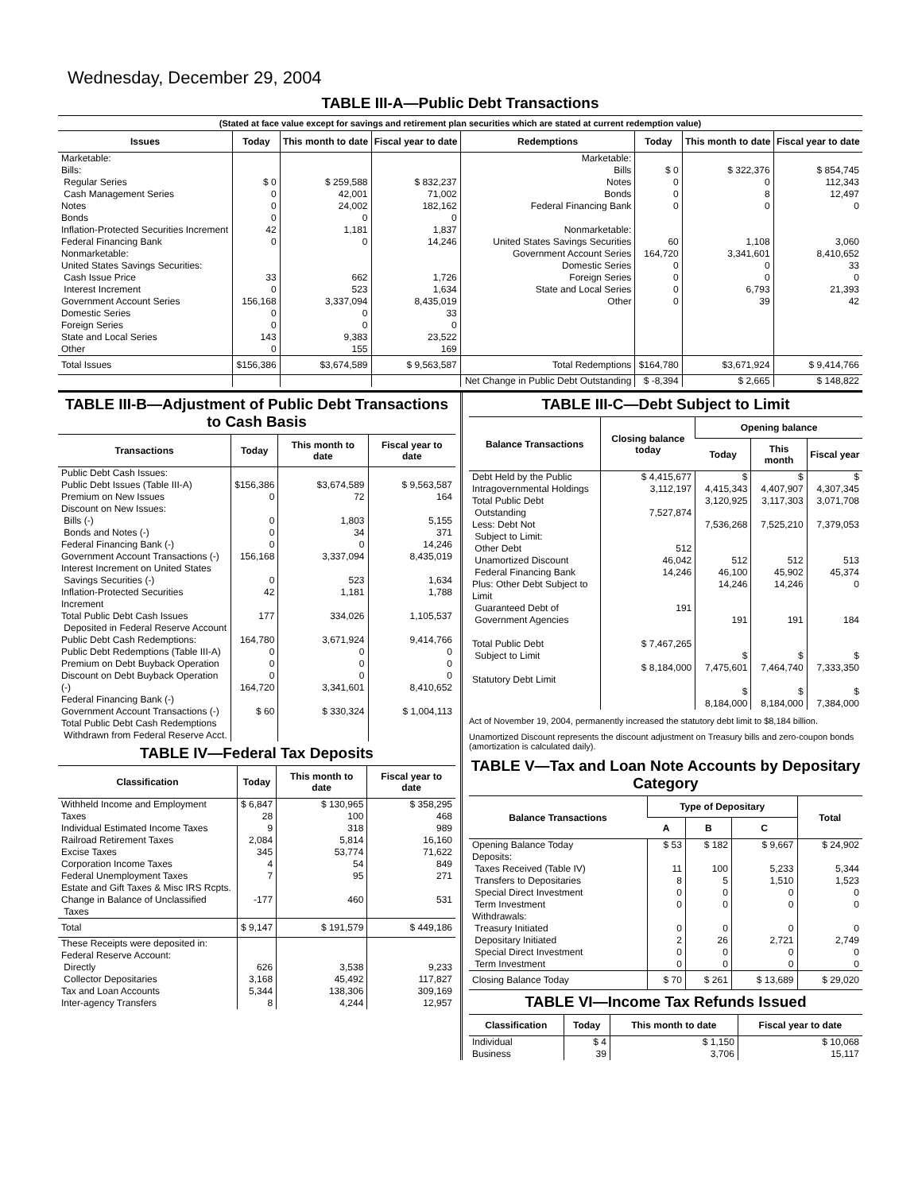Wednesday, December 29, 2004
TABLE III-A—Public Debt Transactions
(Stated at face value except for savings and retirement plan securities which are stated at current redemption value)
| Issues | Today | This month to date | Fiscal year to date | Redemptions | Today | This month to date | Fiscal year to date |
| --- | --- | --- | --- | --- | --- | --- | --- |
| Marketable: Bills: Regular Series Cash Management Series Notes Bonds Inflation-Protected Securities Increment Federal Financing Bank Nonmarketable: United States Savings Securities: Cash Issue Price Interest Increment Government Account Series Domestic Series Foreign Series State and Local Series Other | $ 0 0 0 0 42 0 33 0 156,168 0 0 143 0 | $ 259,588 42,001 24,002 0 1,181 0 662 523 3,337,094 0 0 9,383 155 | $ 832,237 71,002 182,162 0 1,837 14,246 1,726 1,634 8,435,019 33 0 23,522 169 | Marketable: Bills Notes Bonds Federal Financing Bank Nonmarketable: United States Savings Securities Government Account Series Domestic Series Foreign Series State and Local Series Other | $ 0 0 0 0 60 164,720 0 0 0 0 | $ 322,376 0 8 0 1,108 3,341,601 0 0 6,793 39 | $ 854,745 112,343 12,497 0 3,060 8,410,652 33 0 21,393 42 |
| Total Issues | $156,386 | $3,674,589 | $ 9,563,587 | Total Redemptions | $164,780 | $3,671,924 | $ 9,414,766 |
| | | | | Net Change in Public Debt Outstanding | $ -8,394 | $ 2,665 | $ 148,822 |
TABLE III-B—Adjustment of Public Debt Transactions to Cash Basis
| Transactions | Today | This month to date | Fiscal year to date |
| --- | --- | --- | --- |
| Public Debt Cash Issues: Public Debt Issues (Table III-A) Premium on New Issues Discount on New Issues: Bills (-) Bonds and Notes (-) Federal Financing Bank (-) Government Account Transactions (-) Interest Increment on United States Savings Securities (-) Inflation-Protected Securities Increment Total Public Debt Cash Issues Deposited in Federal Reserve Account Public Debt Cash Redemptions: Public Debt Redemptions (Table III-A) Premium on Debt Buyback Operation Discount on Debt Buyback Operation (-) Federal Financing Bank (-) Government Account Transactions (-) Total Public Debt Cash Redemptions Withdrawn from Federal Reserve Acct. | $156,386 0 0 0 0 156,168 0 42 177 164,780 0 0 0 164,720 $ 60 | $3,674,589 72 1,803 34 0 3,337,094 523 1,181 334,026 3,671,924 0 0 0 3,341,601 $ 330,324 | $ 9,563,587 164 5,155 371 14,246 8,435,019 1,634 1,788 1,105,537 9,414,766 0 0 0 8,410,652 $ 1,004,113 |
TABLE IV—Federal Tax Deposits
| Classification | Today | This month to date | Fiscal year to date |
| --- | --- | --- | --- |
| Withheld Income and Employment Taxes Individual Estimated Income Taxes Railroad Retirement Taxes Excise Taxes Corporation Income Taxes Federal Unemployment Taxes Estate and Gift Taxes & Misc IRS Rcpts. Change in Balance of Unclassified Taxes | $ 6,847 28 9 2,084 345 4 7 -177 | $ 130,965 100 318 5,814 53,774 54 95 460 | $ 358,295 468 989 16,160 71,622 849 271 531 |
| Total | $ 9,147 | $ 191,579 | $ 449,186 |
| These Receipts were deposited in: Federal Reserve Account: Directly Collector Depositaries Tax and Loan Accounts Inter-agency Transfers | 626 3,168 5,344 8 | 3,538 45,492 138,306 4,244 | 9,233 117,827 309,169 12,957 |
TABLE III-C—Debt Subject to Limit
| Balance Transactions | Closing balance today | Opening balance | | |
| --- | --- | --- | --- | --- |
| | | Today | This month | Fiscal year |
| Debt Held by the Public Intragovernmental Holdings Total Public Debt Outstanding Less: Debt Not Subject to Limit: Other Debt Unamortized Discount Federal Financing Bank Plus: Other Debt Subject to Limit Guaranteed Debt of Government Agencies Total Public Debt Subject to Limit Statutory Debt Limit | $ 4,415,677 3,112,197 7,527,874 512 46,042 14,246 191 $ 7,467,265 $ 8,184,000 | $ 4,415,343 3,120,925 7,536,268 512 46,100 14,246 191 $ 7,475,601 $ 8,184,000 | $ 4,407,907 3,117,303 7,525,210 512 45,902 14,246 191 $ 7,464,740 $ 8,184,000 | $ 4,307,345 3,071,708 7,379,053 513 45,374 0 184 $ 7,333,350 $ 7,384,000 |
Act of November 19, 2004, permanently increased the statutory debt limit to $8,184 billion.
Unamortized Discount represents the discount adjustment on Treasury bills and zero-coupon bonds (amortization is calculated daily).
TABLE V—Tax and Loan Note Accounts by Depositary Category
| Balance Transactions | Type of Depositary | | | Total |
| --- | --- | --- | --- | --- |
| | A | B | C | |
| Opening Balance Today Deposits: Taxes Received (Table IV) Transfers to Depositaries Special Direct Investment Term Investment Withdrawals: Treasury Initiated Depositary Initiated Special Direct Investment Term Investment | $ 53 11 8 0 0 0 2 0 0 | $ 182 100 5 0 0 0 26 0 0 | $ 9,667 5,233 1,510 0 0 0 2,721 0 0 | $ 24,902 5,344 1,523 0 0 0 2,749 0 0 |
| Closing Balance Today | $ 70 | $ 261 | $ 13,689 | $ 29,020 |
TABLE VI—Income Tax Refunds Issued
| Classification | Today | This month to date | Fiscal year to date |
| --- | --- | --- | --- |
| Individual Business | $ 4 39 | $ 1,150 3,706 | $ 10,068 15,117 |